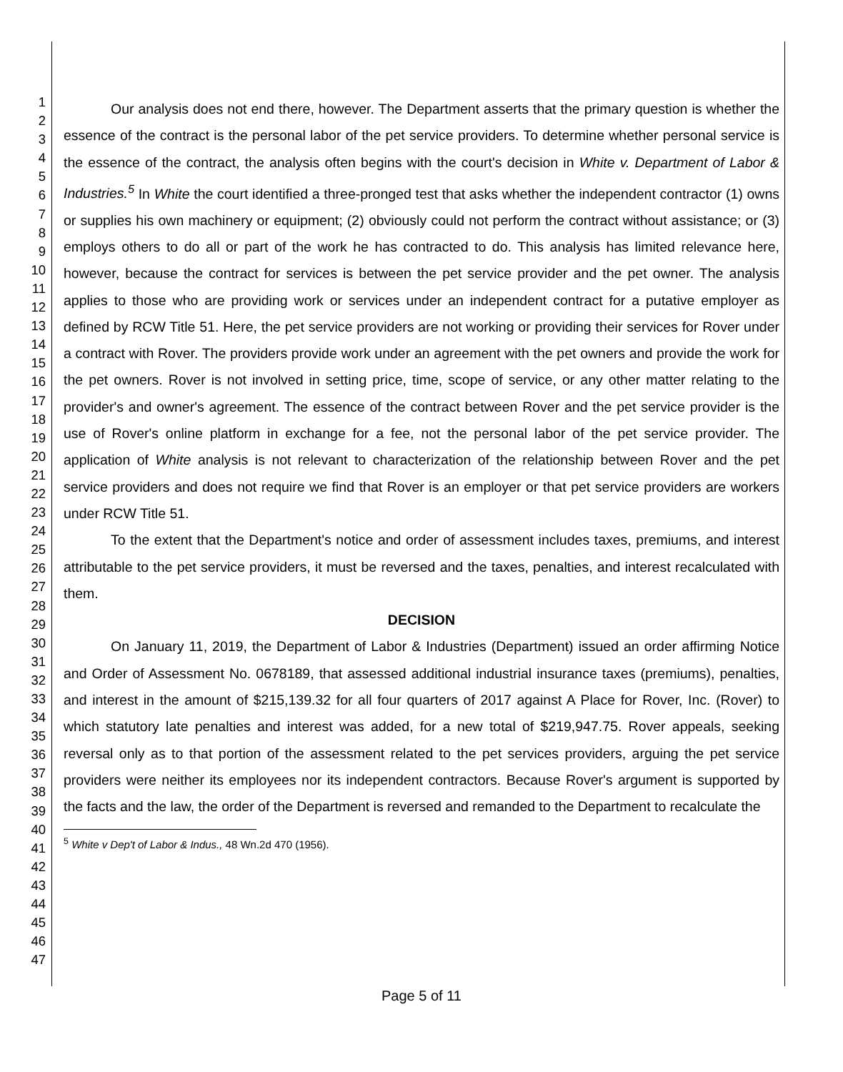1
2
3
4
5
6
7
8
9
10
11
12
13
14
15
16
17
18
19
20
21
22
23
24
25
26
27
28
29
30
31
32
33
34
35
36
37
38
39
40
41
42
43
44
45
46
47
Our analysis does not end there, however. The Department asserts that the primary question is whether the essence of the contract is the personal labor of the pet service providers. To determine whether personal service is the essence of the contract, the analysis often begins with the court's decision in White v. Department of Labor & Industries.<sup>5</sup> In White the court identified a three-pronged test that asks whether the independent contractor (1) owns or supplies his own machinery or equipment; (2) obviously could not perform the contract without assistance; or (3) employs others to do all or part of the work he has contracted to do. This analysis has limited relevance here, however, because the contract for services is between the pet service provider and the pet owner. The analysis applies to those who are providing work or services under an independent contract for a putative employer as defined by RCW Title 51. Here, the pet service providers are not working or providing their services for Rover under a contract with Rover. The providers provide work under an agreement with the pet owners and provide the work for the pet owners. Rover is not involved in setting price, time, scope of service, or any other matter relating to the provider's and owner's agreement. The essence of the contract between Rover and the pet service provider is the use of Rover's online platform in exchange for a fee, not the personal labor of the pet service provider. The application of White analysis is not relevant to characterization of the relationship between Rover and the pet service providers and does not require we find that Rover is an employer or that pet service providers are workers under RCW Title 51.
To the extent that the Department's notice and order of assessment includes taxes, premiums, and interest attributable to the pet service providers, it must be reversed and the taxes, penalties, and interest recalculated with them.
DECISION
On January 11, 2019, the Department of Labor & Industries (Department) issued an order affirming Notice and Order of Assessment No. 0678189, that assessed additional industrial insurance taxes (premiums), penalties, and interest in the amount of $215,139.32 for all four quarters of 2017 against A Place for Rover, Inc. (Rover) to which statutory late penalties and interest was added, for a new total of $219,947.75. Rover appeals, seeking reversal only as to that portion of the assessment related to the pet services providers, arguing the pet service providers were neither its employees nor its independent contractors. Because Rover's argument is supported by the facts and the law, the order of the Department is reversed and remanded to the Department to recalculate the
<sup>5</sup> White v Dep't of Labor & Indus., 48 Wn.2d 470 (1956).
Page 5 of 11